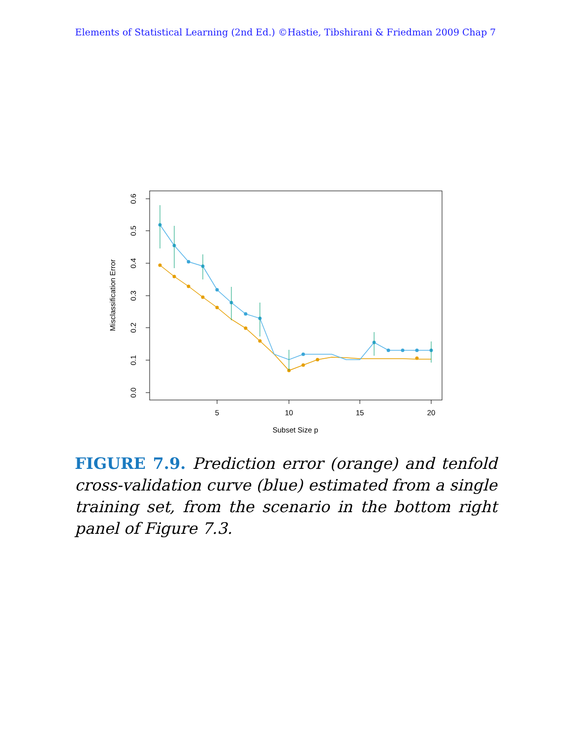Elements of Statistical Learning (2nd Ed.) ©Hastie, Tibshirani & Friedman 2009 Chap 7
0.0
0.1
0.2
0.3
0.4
0.5
0.6
5
10
15
20
Subset Size p
Misclassification Error
FIGURE 7.9. Prediction error (orange) and tenfold cross-validation curve (blue) estimated from a single training set, from the scenario in the bottom right panel of Figure 7.3.